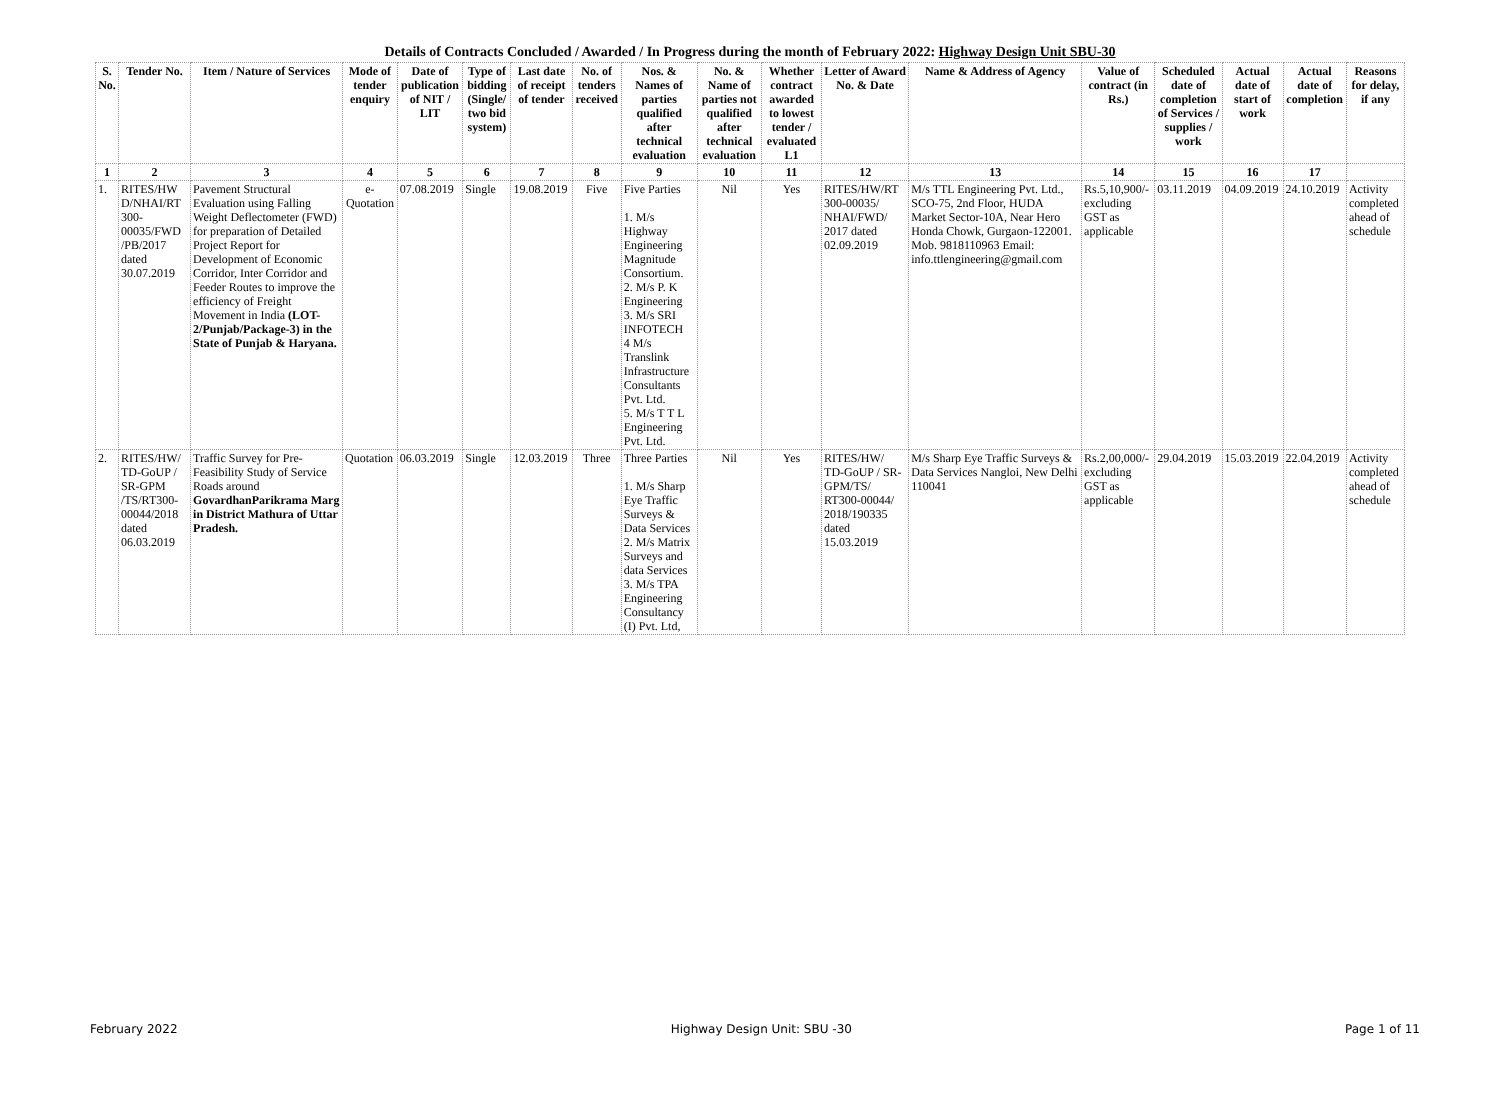Details of Contracts Concluded / Awarded / In Progress during the month of February 2022: Highway Design Unit SBU-30
| S. No. | Tender No. | Item / Nature of Services | Mode of tender enquiry | Date of publication of NIT / LIT | Type of bidding (Single/ two bid system) | Last date of receipt of tender | No. of tenders received | Nos. & Names of parties qualified after technical evaluation | No. & Name of parties not qualified after technical evaluation | Whether contract awarded to lowest tender / evaluated L1 | Letter of Award No. & Date | Name & Address of Agency | Value of contract (in Rs.) | Scheduled date of completion of Services / supplies / work | Actual date of start of work | Actual date of completion | Reasons for delay, if any |
| --- | --- | --- | --- | --- | --- | --- | --- | --- | --- | --- | --- | --- | --- | --- | --- | --- | --- |
| 1 | 2 | 3 | 4 | 5 | 6 | 7 | 8 | 9 | 10 | 11 | 12 | 13 | 14 | 15 | 16 | 17 | |
| 1. | RITES/HW D/NHAI/RT 300-00035/FWD /PB/2017 dated 30.07.2019 | Pavement Structural Evaluation using Falling Weight Deflectometer (FWD) for preparation of Detailed Project Report for Development of Economic Corridor, Inter Corridor and Feeder Routes to improve the efficiency of Freight Movement in India (LOT-2/Punjab/Package-3) in the State of Punjab & Haryana. | e-Quotation | 07.08.2019 | Single | 19.08.2019 | Five | Five Parties 1. M/s Highway Engineering Magnitude Consortium. 2. M/s P. K Engineering 3. M/s SRI INFOTECH 4 M/s Translink Infrastructure Consultants Pvt. Ltd. 5. M/s T T L Engineering Pvt. Ltd. | Nil | Yes | RITES/HW/RT 300-00035/ NHAI/FWD/ 2017 dated 02.09.2019 | M/s TTL Engineering Pvt. Ltd., SCO-75, 2nd Floor, HUDA Market Sector-10A, Near Hero Honda Chowk, Gurgaon-122001. Mob. 9818110963 Email: info.ttlengineering@gmail.com | Rs.5,10,900/- excluding GST as applicable | 03.11.2019 | 04.09.2019 | 24.10.2019 | Activity completed ahead of schedule |
| 2. | RITES/HW/ TD-GoUP / SR-GPM /TS/RT300-00044/2018 dated 06.03.2019 | Traffic Survey for Pre-Feasibility Study of Service Roads around GovardhanParikrama Marg in District Mathura of Uttar Pradesh. | Quotation | 06.03.2019 | Single | 12.03.2019 | Three | Three Parties 1. M/s Sharp Eye Traffic Surveys & Data Services 2. M/s Matrix Surveys and data Services 3. M/s TPA Engineering Consultancy (I) Pvt. Ltd, | Nil | Yes | RITES/HW/ TD-GoUP / SR-GPM/TS/ RT300-00044/ 2018/190335 dated 15.03.2019 | M/s Sharp Eye Traffic Surveys & Data Services Nangloi, New Delhi 110041 | Rs.2,00,000/- excluding GST as applicable | 29.04.2019 | 15.03.2019 | 22.04.2019 | Activity completed ahead of schedule |
February 2022 Highway Design Unit: SBU -30 Page 1 of 11